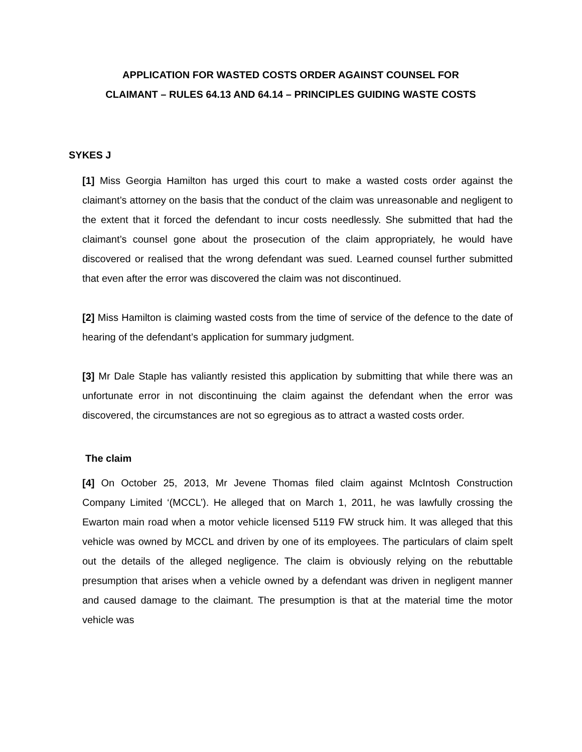APPLICATION FOR WASTED COSTS ORDER AGAINST COUNSEL FOR
CLAIMANT – RULES 64.13 AND 64.14 – PRINCIPLES GUIDING WASTE COSTS
SYKES J
[1] Miss Georgia Hamilton has urged this court to make a wasted costs order against the claimant’s attorney on the basis that the conduct of the claim was unreasonable and negligent to the extent that it forced the defendant to incur costs needlessly. She submitted that had the claimant’s counsel gone about the prosecution of the claim appropriately, he would have discovered or realised that the wrong defendant was sued. Learned counsel further submitted that even after the error was discovered the claim was not discontinued.
[2] Miss Hamilton is claiming wasted costs from the time of service of the defence to the date of hearing of the defendant’s application for summary judgment.
[3] Mr Dale Staple has valiantly resisted this application by submitting that while there was an unfortunate error in not discontinuing the claim against the defendant when the error was discovered, the circumstances are not so egregious as to attract a wasted costs order.
The claim
[4] On October 25, 2013, Mr Jevene Thomas filed claim against McIntosh Construction Company Limited ‘(MCCL’). He alleged that on March 1, 2011, he was lawfully crossing the Ewarton main road when a motor vehicle licensed 5119 FW struck him. It was alleged that this vehicle was owned by MCCL and driven by one of its employees. The particulars of claim spelt out the details of the alleged negligence. The claim is obviously relying on the rebuttable presumption that arises when a vehicle owned by a defendant was driven in negligent manner and caused damage to the claimant. The presumption is that at the material time the motor vehicle was